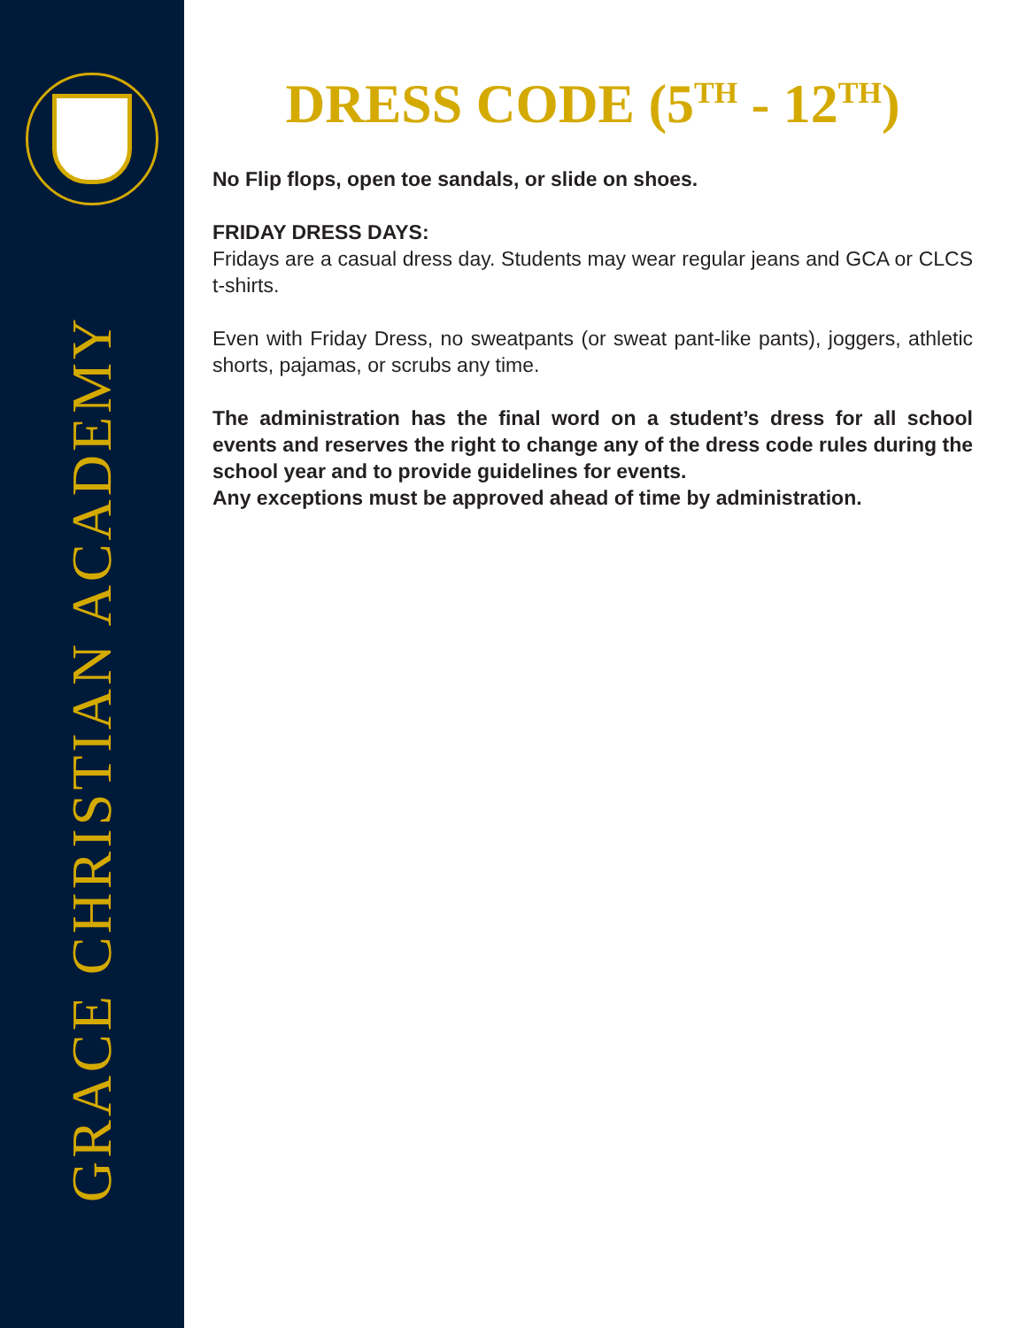GRACE CHRISTIAN ACADEMY
DRESS CODE (5<sup>TH</sup> - 12<sup>TH</sup>)
No Flip flops, open toe sandals, or slide on shoes.
FRIDAY DRESS DAYS:
Fridays are a casual dress day. Students may wear regular jeans and GCA or CLCS t-shirts.
Even with Friday Dress, no sweatpants (or sweat pant-like pants), joggers, athletic shorts, pajamas, or scrubs any time.
The administration has the final word on a student’s dress for all school events and reserves the right to change any of the dress code rules during the school year and to provide guidelines for events.
Any exceptions must be approved ahead of time by administration.